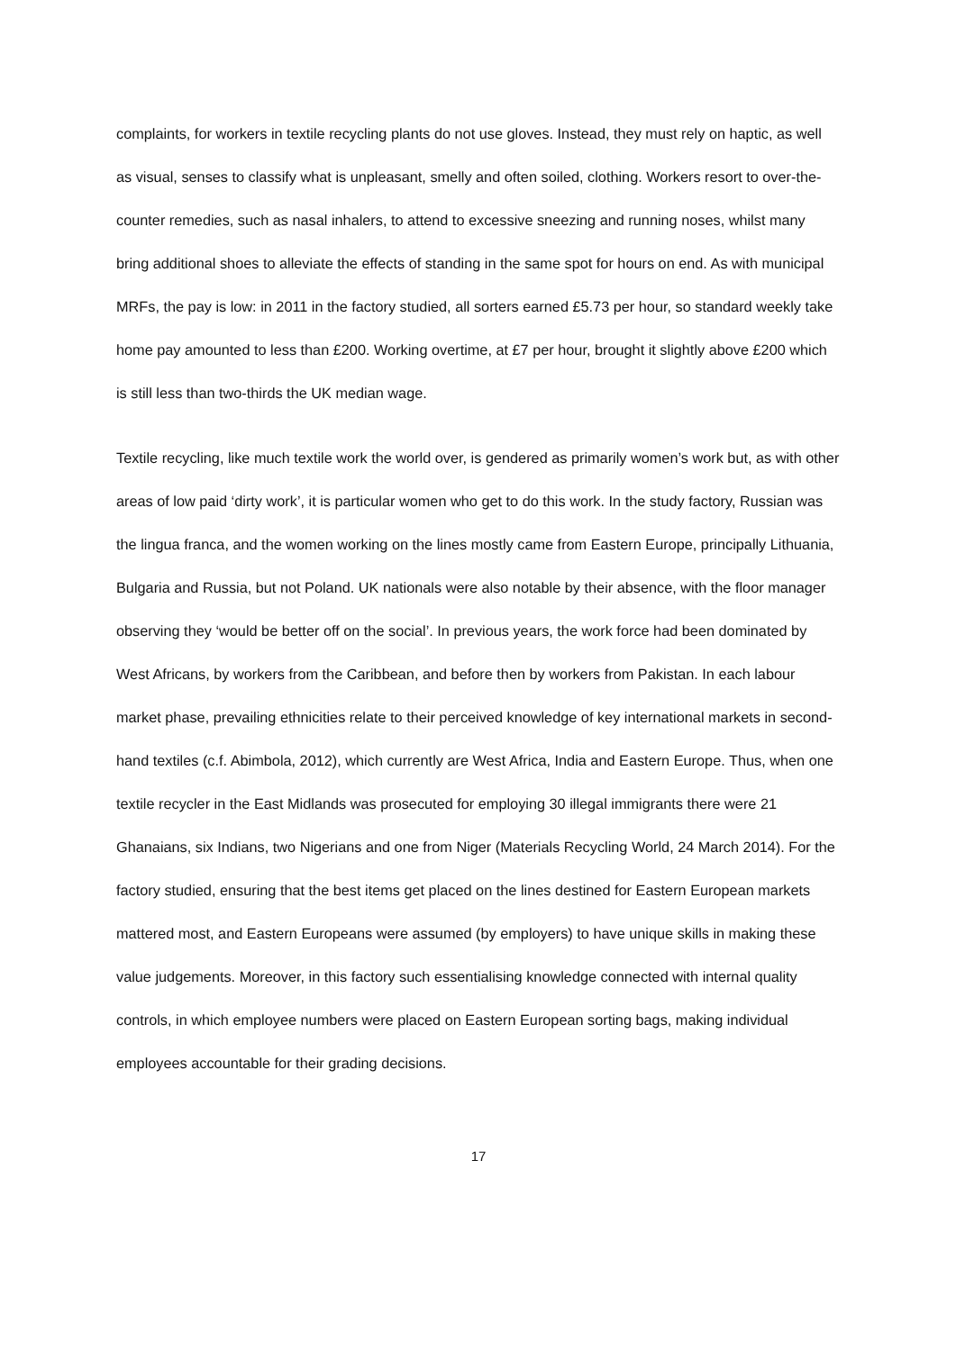complaints, for workers in textile recycling plants do not use gloves. Instead, they must rely on haptic, as well as visual, senses to classify what is unpleasant, smelly and often soiled, clothing. Workers resort to over-the-counter remedies, such as nasal inhalers, to attend to excessive sneezing and running noses, whilst many bring additional shoes to alleviate the effects of standing in the same spot for hours on end. As with municipal MRFs, the pay is low: in 2011 in the factory studied, all sorters earned £5.73 per hour, so standard weekly take home pay amounted to less than £200. Working overtime, at £7 per hour, brought it slightly above £200 which is still less than two-thirds the UK median wage.
Textile recycling, like much textile work the world over, is gendered as primarily women’s work but, as with other areas of low paid ‘dirty work’, it is particular women who get to do this work. In the study factory, Russian was the lingua franca, and the women working on the lines mostly came from Eastern Europe, principally Lithuania, Bulgaria and Russia, but not Poland. UK nationals were also notable by their absence, with the floor manager observing they ‘would be better off on the social’. In previous years, the work force had been dominated by West Africans, by workers from the Caribbean, and before then by workers from Pakistan. In each labour market phase, prevailing ethnicities relate to their perceived knowledge of key international markets in second-hand textiles (c.f. Abimbola, 2012), which currently are West Africa, India and Eastern Europe. Thus, when one textile recycler in the East Midlands was prosecuted for employing 30 illegal immigrants there were 21 Ghanaians, six Indians, two Nigerians and one from Niger (Materials Recycling World, 24 March 2014). For the factory studied, ensuring that the best items get placed on the lines destined for Eastern European markets mattered most, and Eastern Europeans were assumed (by employers) to have unique skills in making these value judgements. Moreover, in this factory such essentialising knowledge connected with internal quality controls, in which employee numbers were placed on Eastern European sorting bags, making individual employees accountable for their grading decisions.
17